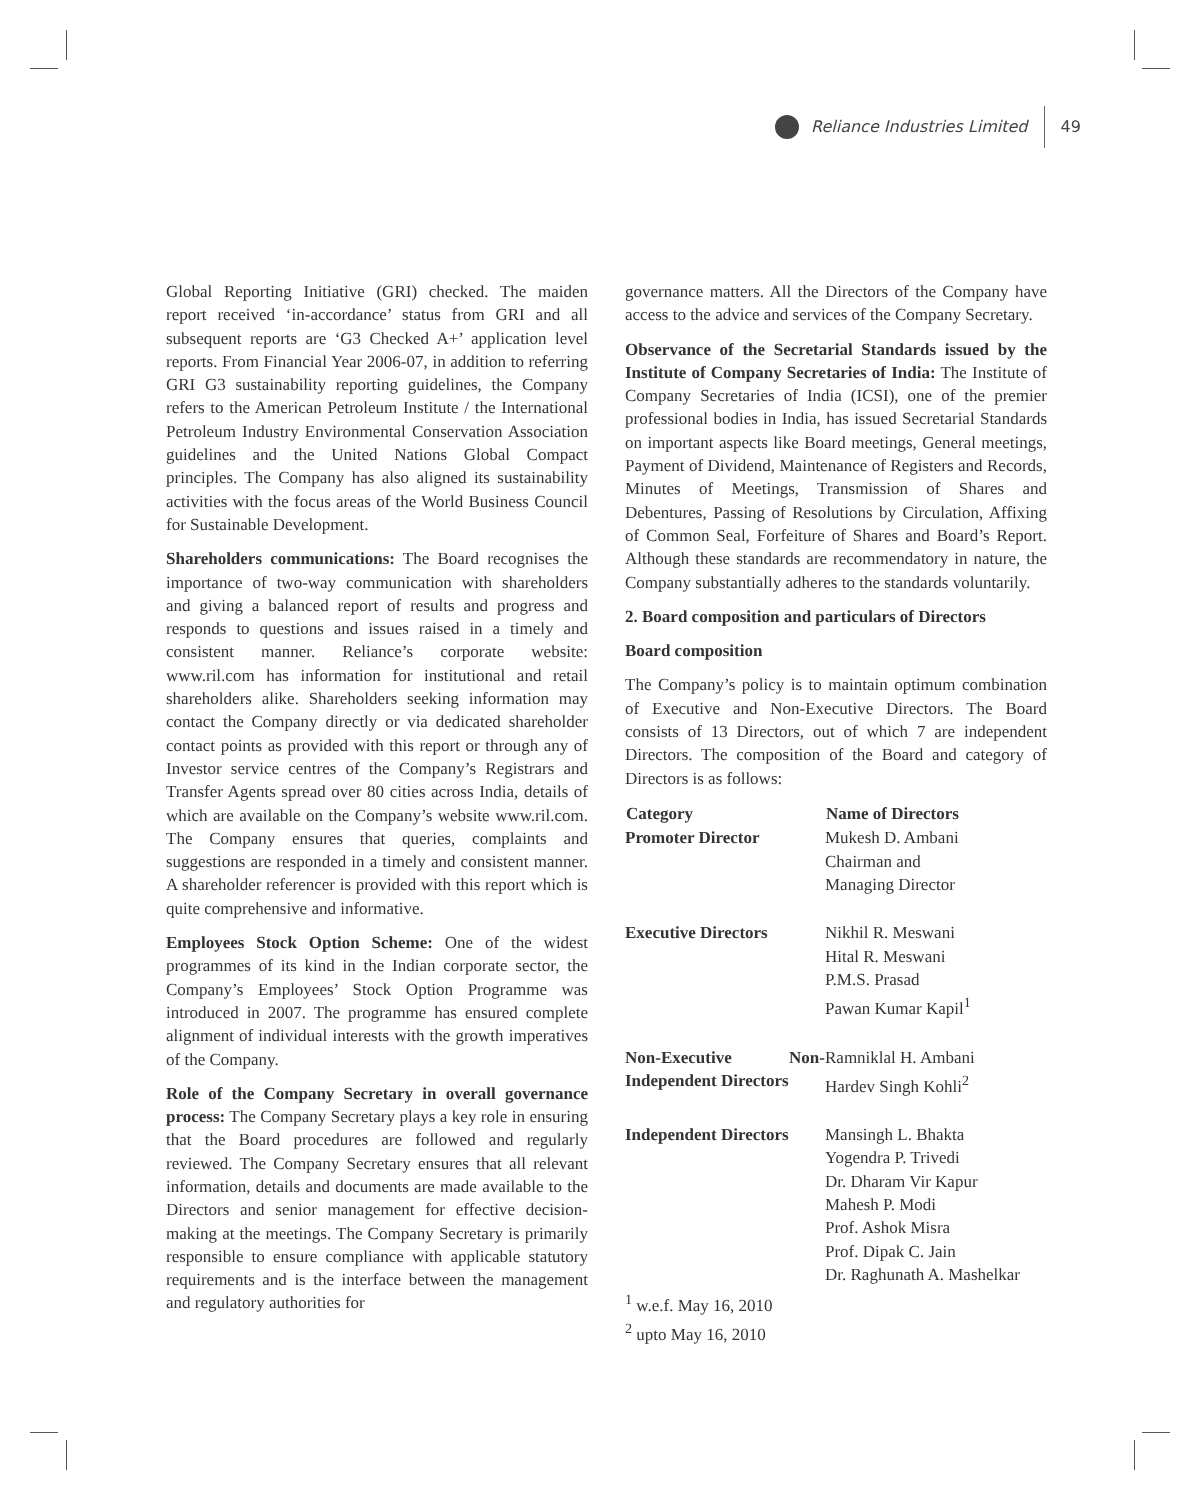Reliance Industries Limited 49
Global Reporting Initiative (GRI) checked. The maiden report received ‘in-accordance’ status from GRI and all subsequent reports are ‘G3 Checked A+’ application level reports. From Financial Year 2006-07, in addition to referring GRI G3 sustainability reporting guidelines, the Company refers to the American Petroleum Institute / the International Petroleum Industry Environmental Conservation Association guidelines and the United Nations Global Compact principles. The Company has also aligned its sustainability activities with the focus areas of the World Business Council for Sustainable Development.
Shareholders communications: The Board recognises the importance of two-way communication with shareholders and giving a balanced report of results and progress and responds to questions and issues raised in a timely and consistent manner. Reliance’s corporate website: www.ril.com has information for institutional and retail shareholders alike. Shareholders seeking information may contact the Company directly or via dedicated shareholder contact points as provided with this report or through any of Investor service centres of the Company’s Registrars and Transfer Agents spread over 80 cities across India, details of which are available on the Company’s website www.ril.com. The Company ensures that queries, complaints and suggestions are responded in a timely and consistent manner. A shareholder referencer is provided with this report which is quite comprehensive and informative.
Employees Stock Option Scheme: One of the widest programmes of its kind in the Indian corporate sector, the Company’s Employees’ Stock Option Programme was introduced in 2007. The programme has ensured complete alignment of individual interests with the growth imperatives of the Company.
Role of the Company Secretary in overall governance process: The Company Secretary plays a key role in ensuring that the Board procedures are followed and regularly reviewed. The Company Secretary ensures that all relevant information, details and documents are made available to the Directors and senior management for effective decision-making at the meetings. The Company Secretary is primarily responsible to ensure compliance with applicable statutory requirements and is the interface between the management and regulatory authorities for
governance matters. All the Directors of the Company have access to the advice and services of the Company Secretary.
Observance of the Secretarial Standards issued by the Institute of Company Secretaries of India: The Institute of Company Secretaries of India (ICSI), one of the premier professional bodies in India, has issued Secretarial Standards on important aspects like Board meetings, General meetings, Payment of Dividend, Maintenance of Registers and Records, Minutes of Meetings, Transmission of Shares and Debentures, Passing of Resolutions by Circulation, Affixing of Common Seal, Forfeiture of Shares and Board’s Report. Although these standards are recommendatory in nature, the Company substantially adheres to the standards voluntarily.
2. Board composition and particulars of Directors
Board composition
The Company’s policy is to maintain optimum combination of Executive and Non-Executive Directors. The Board consists of 13 Directors, out of which 7 are independent Directors. The composition of the Board and category of Directors is as follows:
| Category | Name of Directors |
| --- | --- |
| Promoter Director | Mukesh D. Ambani Chairman and Managing Director |
| Executive Directors | Nikhil R. Meswani Hital R. Meswani P.M.S. Prasad Pawan Kumar Kapil<sup>1</sup> |
| Non-Executive Non-Independent Directors | Ramniklal H. Ambani Hardev Singh Kohli<sup>2</sup> |
| Independent Directors | Mansingh L. Bhakta Yogendra P. Trivedi Dr. Dharam Vir Kapur Mahesh P. Modi Prof. Ashok Misra Prof. Dipak C. Jain Dr. Raghunath A. Mashelkar |
<sup>1</sup> w.e.f. May 16, 2010
<sup>2</sup> upto May 16, 2010